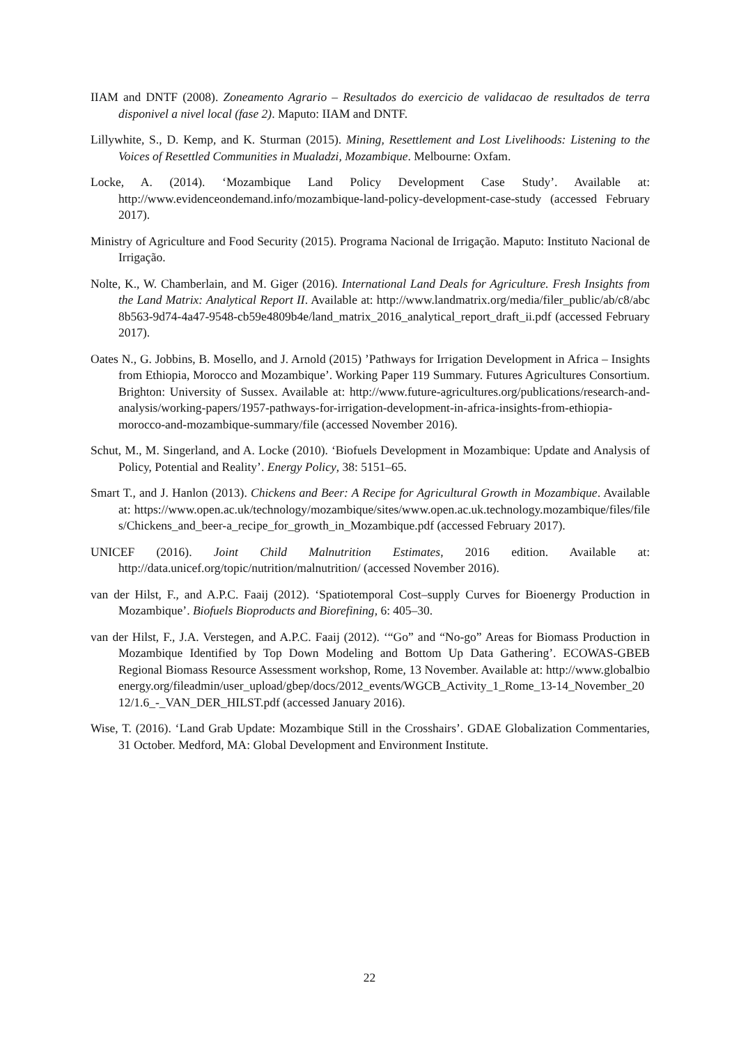IIAM and DNTF (2008). Zoneamento Agrario – Resultados do exercicio de validacao de resultados de terra disponivel a nivel local (fase 2). Maputo: IIAM and DNTF.
Lillywhite, S., D. Kemp, and K. Sturman (2015). Mining, Resettlement and Lost Livelihoods: Listening to the Voices of Resettled Communities in Mualadzi, Mozambique. Melbourne: Oxfam.
Locke, A. (2014). ‘Mozambique Land Policy Development Case Study’. Available at: http://www.evidenceondemand.info/mozambique-land-policy-development-case-study (accessed February 2017).
Ministry of Agriculture and Food Security (2015). Programa Nacional de Irrigação. Maputo: Instituto Nacional de Irrigação.
Nolte, K., W. Chamberlain, and M. Giger (2016). International Land Deals for Agriculture. Fresh Insights from the Land Matrix: Analytical Report II. Available at: http://www.landmatrix.org/media/filer_public/ab/c8/abc8b563-9d74-4a47-9548-cb59e4809b4e/land_matrix_2016_analytical_report_draft_ii.pdf (accessed February 2017).
Oates N., G. Jobbins, B. Mosello, and J. Arnold (2015) ’Pathways for Irrigation Development in Africa – Insights from Ethiopia, Morocco and Mozambique’. Working Paper 119 Summary. Futures Agricultures Consortium. Brighton: University of Sussex. Available at: http://www.future-agricultures.org/publications/research-and-analysis/working-papers/1957-pathways-for-irrigation-development-in-africa-insights-from-ethiopia-morocco-and-mozambique-summary/file (accessed November 2016).
Schut, M., M. Singerland, and A. Locke (2010). ‘Biofuels Development in Mozambique: Update and Analysis of Policy, Potential and Reality’. Energy Policy, 38: 5151–65.
Smart T., and J. Hanlon (2013). Chickens and Beer: A Recipe for Agricultural Growth in Mozambique. Available at: https://www.open.ac.uk/technology/mozambique/sites/www.open.ac.uk.technology.mozambique/files/files/Chickens_and_beer-a_recipe_for_growth_in_Mozambique.pdf (accessed February 2017).
UNICEF (2016). Joint Child Malnutrition Estimates, 2016 edition. Available at: http://data.unicef.org/topic/nutrition/malnutrition/ (accessed November 2016).
van der Hilst, F., and A.P.C. Faaij (2012). ‘Spatiotemporal Cost–supply Curves for Bioenergy Production in Mozambique’. Biofuels Bioproducts and Biorefining, 6: 405–30.
van der Hilst, F., J.A. Verstegen, and A.P.C. Faaij (2012). ‘“Go” and “No-go” Areas for Biomass Production in Mozambique Identified by Top Down Modeling and Bottom Up Data Gathering’. ECOWAS-GBEB Regional Biomass Resource Assessment workshop, Rome, 13 November. Available at: http://www.globalbioenergy.org/fileadmin/user_upload/gbep/docs/2012_events/WGCB_Activity_1_Rome_13-14_November_2012/1.6_-_VAN_DER_HILST.pdf (accessed January 2016).
Wise, T. (2016). ‘Land Grab Update: Mozambique Still in the Crosshairs’. GDAE Globalization Commentaries, 31 October. Medford, MA: Global Development and Environment Institute.
22